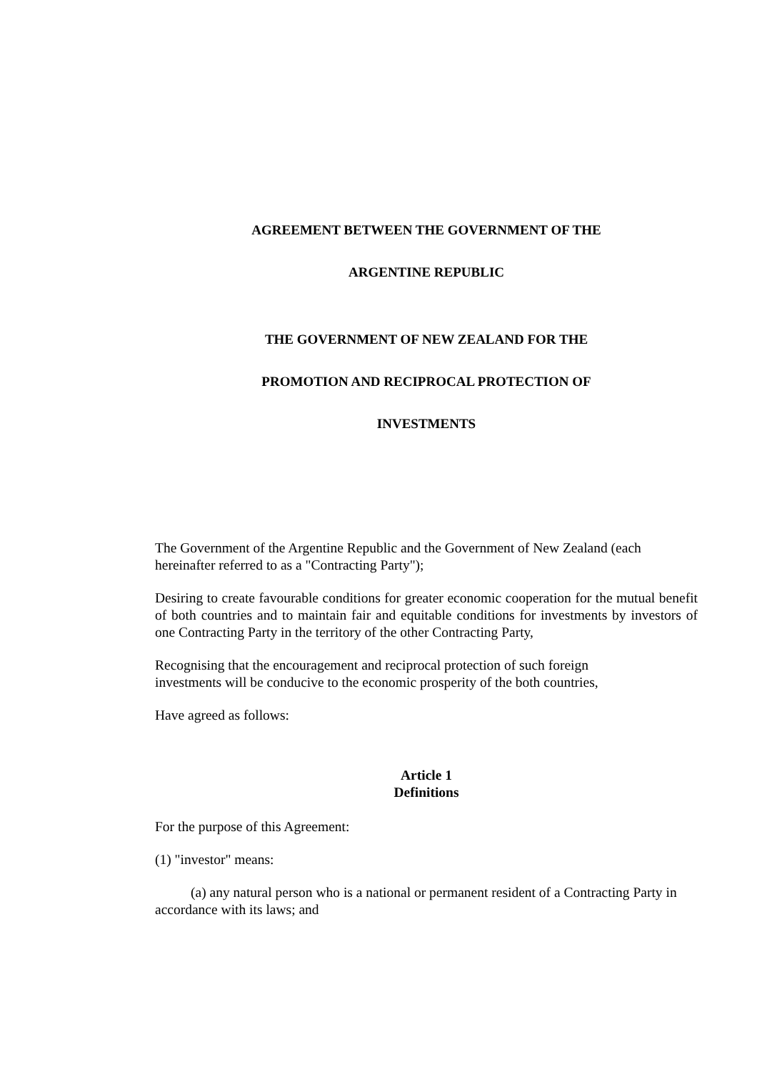AGREEMENT BETWEEN THE GOVERNMENT OF THE
ARGENTINE REPUBLIC
THE GOVERNMENT OF NEW ZEALAND FOR THE
PROMOTION AND RECIPROCAL PROTECTION OF
INVESTMENTS
The Government of the Argentine Republic and the Government of New Zealand (each hereinafter referred to as a "Contracting Party");
Desiring to create favourable conditions for greater economic cooperation for the mutual benefit of both countries and to maintain fair and equitable conditions for investments by investors of one Contracting Party in the territory of the other Contracting Party,
Recognising that the encouragement and reciprocal protection of such foreign
investments will be conducive to the economic prosperity of the both countries,
Have agreed as follows:
Article 1
Definitions
For the purpose of this Agreement:
(1) "investor" means:
(a) any natural person who is a national or permanent resident of a Contracting Party in accordance with its laws; and